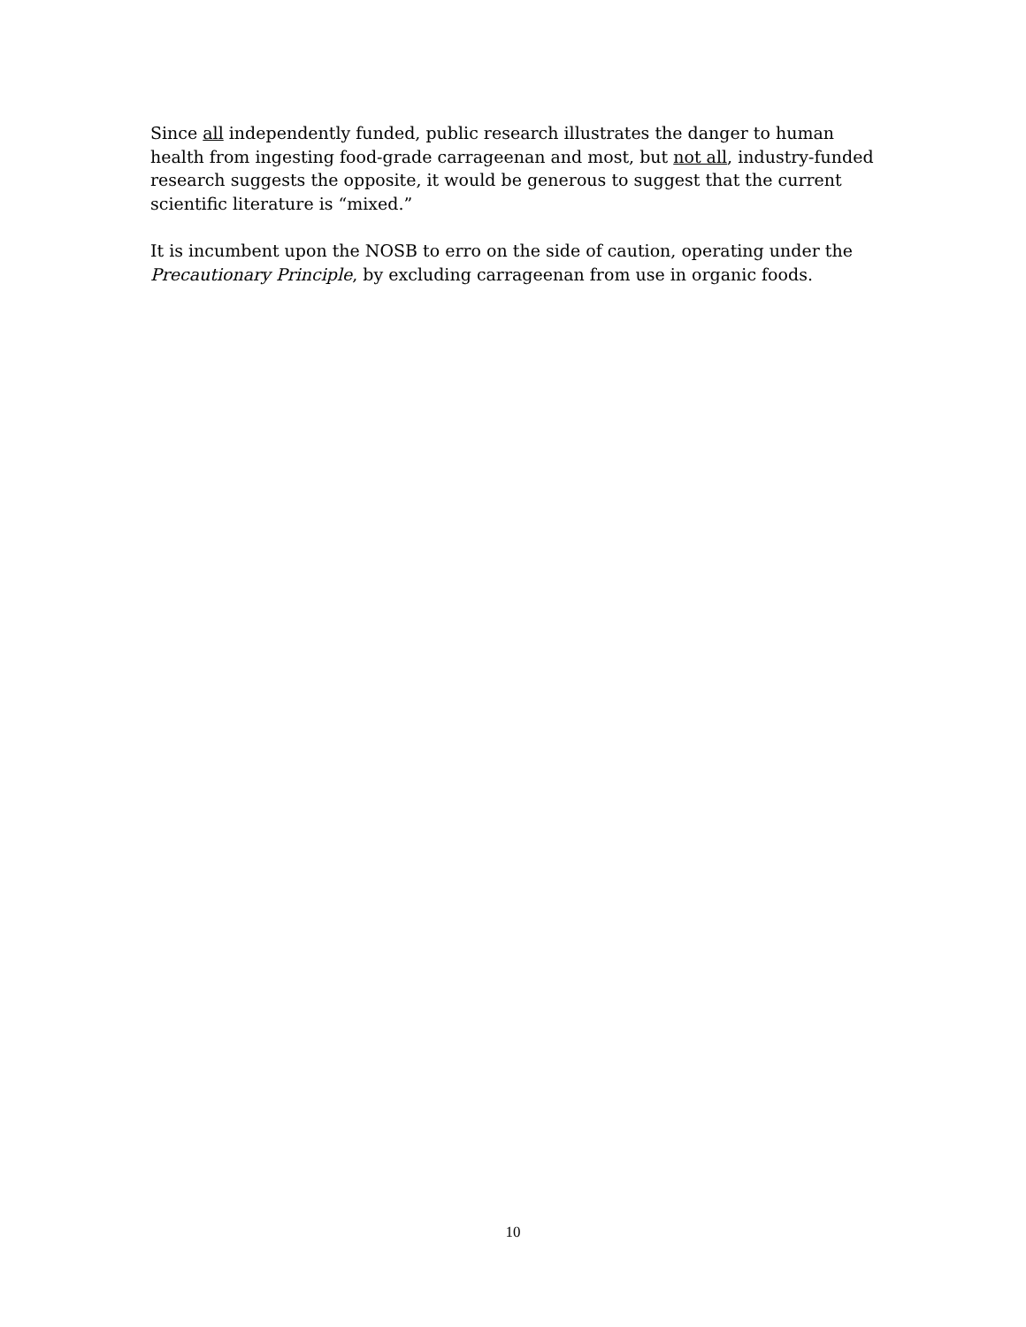Since all independently funded, public research illustrates the danger to human health from ingesting food-grade carrageenan and most, but not all, industry-funded research suggests the opposite, it would be generous to suggest that the current scientific literature is “mixed.”
It is incumbent upon the NOSB to erro on the side of caution, operating under the Precautionary Principle, by excluding carrageenan from use in organic foods.
10